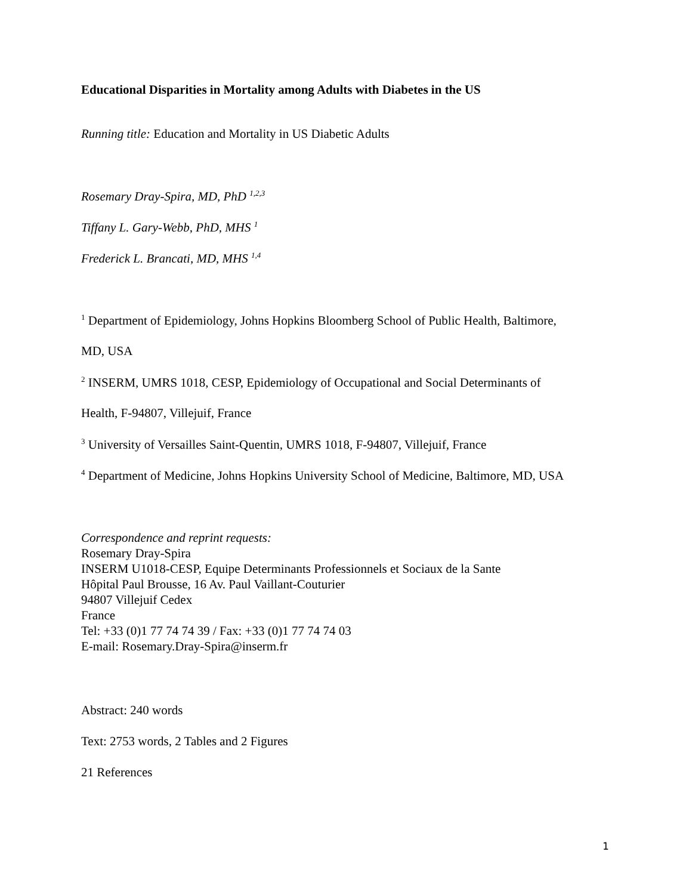Educational Disparities in Mortality among Adults with Diabetes in the US
Running title: Education and Mortality in US Diabetic Adults
Rosemary Dray-Spira, MD, PhD <sup>1,2,3</sup>
Tiffany L. Gary-Webb, PhD, MHS <sup>1</sup>
Frederick L. Brancati, MD, MHS <sup>1,4</sup>
<sup>1</sup> Department of Epidemiology, Johns Hopkins Bloomberg School of Public Health, Baltimore,
MD, USA
<sup>2</sup> INSERM, UMRS 1018, CESP, Epidemiology of Occupational and Social Determinants of
Health, F-94807, Villejuif, France
<sup>3</sup> University of Versailles Saint-Quentin, UMRS 1018, F-94807, Villejuif, France
<sup>4</sup> Department of Medicine, Johns Hopkins University School of Medicine, Baltimore, MD, USA
Correspondence and reprint requests:
Rosemary Dray-Spira
INSERM U1018-CESP, Equipe Determinants Professionnels et Sociaux de la Sante
Hôpital Paul Brousse, 16 Av. Paul Vaillant-Couturier
94807 Villejuif Cedex
France
Tel: +33 (0)1 77 74 74 39 / Fax: +33 (0)1 77 74 74 03
E-mail: Rosemary.Dray-Spira@inserm.fr
Abstract: 240 words
Text: 2753 words, 2 Tables and 2 Figures
21 References
1